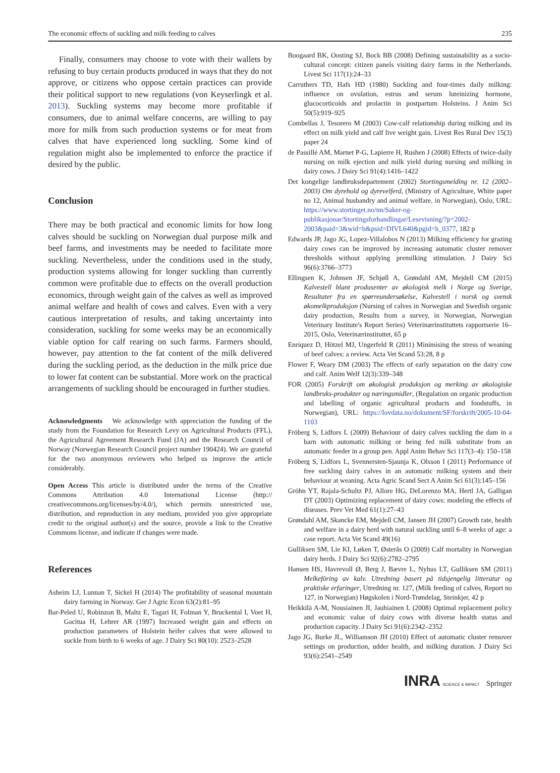The economic effects of suckling and milk feeding to calves 235
Finally, consumers may choose to vote with their wallets by refusing to buy certain products produced in ways that they do not approve, or citizens who oppose certain practices can provide their political support to new regulations (von Keyserlingk et al. 2013). Suckling systems may become more profitable if consumers, due to animal welfare concerns, are willing to pay more for milk from such production systems or for meat from calves that have experienced long suckling. Some kind of regulation might also be implemented to enforce the practice if desired by the public.
Conclusion
There may be both practical and economic limits for how long calves should be suckling on Norwegian dual purpose milk and beef farms, and investments may be needed to facilitate more suckling. Nevertheless, under the conditions used in the study, production systems allowing for longer suckling than currently common were profitable due to effects on the overall production economics, through weight gain of the calves as well as improved animal welfare and health of cows and calves. Even with a very cautious interpretation of results, and taking uncertainty into consideration, suckling for some weeks may be an economically viable option for calf rearing on such farms. Farmers should, however, pay attention to the fat content of the milk delivered during the suckling period, as the deduction in the milk price due to lower fat content can be substantial. More work on the practical arrangements of suckling should be encouraged in further studies.
Acknowledgments We acknowledge with appreciation the funding of the study from the Foundation for Research Levy on Agricultural Products (FFL), the Agricultural Agreement Research Fund (JA) and the Research Council of Norway (Norwegian Research Council project number 190424). We are grateful for the two anonymous reviewers who helped us improve the article considerably.
Open Access This article is distributed under the terms of the Creative Commons Attribution 4.0 International License (http:// creativecommons.org/licenses/by/4.0/), which permits unrestricted use, distribution, and reproduction in any medium, provided you give appropriate credit to the original author(s) and the source, provide a link to the Creative Commons license, and indicate if changes were made.
References
Asheim LJ, Lunnan T, Sickel H (2014) The profitability of seasonal mountain dairy farming in Norway. Ger J Agric Econ 63(2):81–95
Bar-Peled U, Robinzon B, Maltz E, Tagari H, Folman Y, Bruckental I, Voet H, Gacitua H, Lehrer AR (1997) Increased weight gain and effects on production parameters of Holstein heifer calves that were allowed to suckle from birth to 6 weeks of age. J Dairy Sci 80(10): 2523–2528
Boogaard BK, Oosting SJ, Bock BB (2008) Defining sustainability as a socio-cultural concept: citizen panels visiting dairy farms in the Netherlands. Livest Sci 117(1):24–33
Carruthers TD, Hafs HD (1980) Suckling and four-times daily milking: influence on ovulation, estrus and serum luteinizing hormone, glucocorticoids and prolactin in postpartum Holsteins. J Anim Sci 50(5):919–925
Combellas J, Tesorero M (2003) Cow-calf relationship during milking and its effect on milk yield and calf live weight gain. Livest Res Rural Dev 15(3) paper 24
de Passillé AM, Marnet P-G, Lapierre H, Rushen J (2008) Effects of twice-daily nursing on milk ejection and milk yield during nursing and milking in dairy cows. J Dairy Sci 91(4):1416–1422
Det kongelige landbruksdepartement (2002) Stortingsmelding nr. 12 (2002–2003) Om dyrehold og dyrevelferd, (Ministry of Agriculture, White paper no 12, Animal husbandry and animal welfare, in Norwegian), Oslo, URL: https://www.stortinget.no/nn/Saker-og-publikasjonar/Stortingsforhandlingar/Lesevisning/?p=2002-2003&paid=3&wid=b&psid=DIVL640&pgid=b_0377, 182 p
Edwards JP, Jago JG, Lopez-Villalobos N (2013) Milking efficiency for grazing dairy cows can be improved by increasing automatic cluster remover thresholds without applying premilking stimulation. J Dairy Sci 96(6):3766–3773
Ellingsen K, Johnsen JF, Schjøll A, Grøndahl AM, Mejdell CM (2015) Kalvestell blant produsenter av økologisk melk i Norge og Sverige, Resultater fra en spørreundersøkelse, Kalvestell i norsk og svensk økomelkproduksjon (Nursing of calves in Norwegian and Swedish organic dairy production, Results from a survey, in Norwegian, Norwegian Veterinary Institute's Report Series) Veterinærinstituttets rapportserie 16–2015, Oslo, Veterinærinstituttet, 65 p
Enríquez D, Hötzel MJ, Ungerfeld R (2011) Minimising the stress of weaning of beef calves: a review. Acta Vet Scand 53:28, 8 p
Flower F, Weary DM (2003) The effects of early separation on the dairy cow and calf. Anim Welf 12(3):339–348
FOR (2005) Forskrift om økologisk produksjon og merking av økologiske landbruks-produkter og næringsmidler, (Regulation on organic production and labelling of organic agricultural products and foodstuffs, in Norwegian), URL: https://lovdata.no/dokument/SF/forskrift/2005-10-04-1103
Fröberg S, Lidfors L (2009) Behaviour of dairy calves suckling the dam in a barn with automatic milking or being fed milk substitute from an automatic feeder in a group pen. Appl Anim Behav Sci 117(3–4): 150–158
Fröberg S, Lidfors L, Svennersten-Sjaunja K, Olsson I (2011) Performance of free suckling dairy calves in an automatic milking system and their behaviour at weaning. Acta Agric Scand Sect A Anim Sci 61(3):145–156
Gröhn YT, Rajala-Schultz PJ, Allore HG, DeLorenzo MA, Hertl JA, Galligan DT (2003) Optimizing replacement of dairy cows: modeling the effects of diseases. Prev Vet Med 61(1):27–43
Grøndahl AM, Skancke EM, Mejdell CM, Jansen JH (2007) Growth rate, health and welfare in a dairy herd with natural suckling until 6–8 weeks of age: a case report. Acta Vet Scand 49(16)
Gulliksen SM, Lie KI, Løken T, Østerås O (2009) Calf mortality in Norwegian dairy herds. J Dairy Sci 92(6):2782–2795
Hansen HS, Havrevoll Ø, Berg J, Bævre L, Nyhus LT, Gulliksen SM (2011) Melkeföring av kalv. Utredning basert på tidsjengelig litteratur og praktiske erfaringer, Utredning nr. 127, (Milk feeding of calves, Report no 127, in Norwegian) Høgskolen i Nord-Trøndelag, Steinkjer, 42 p
Heikkilä A-M, Nousiainen JI, Jauhiainen L (2008) Optimal replacement policy and economic value of dairy cows with diverse health status and production capacity. J Dairy Sci 91(6):2342–2352
Jago JG, Burke JL, Williamson JH (2010) Effect of automatic cluster remover settings on production, udder health, and milking duration. J Dairy Sci 93(6):2541–2549
INRA SCIENCE & IMPACT Springer